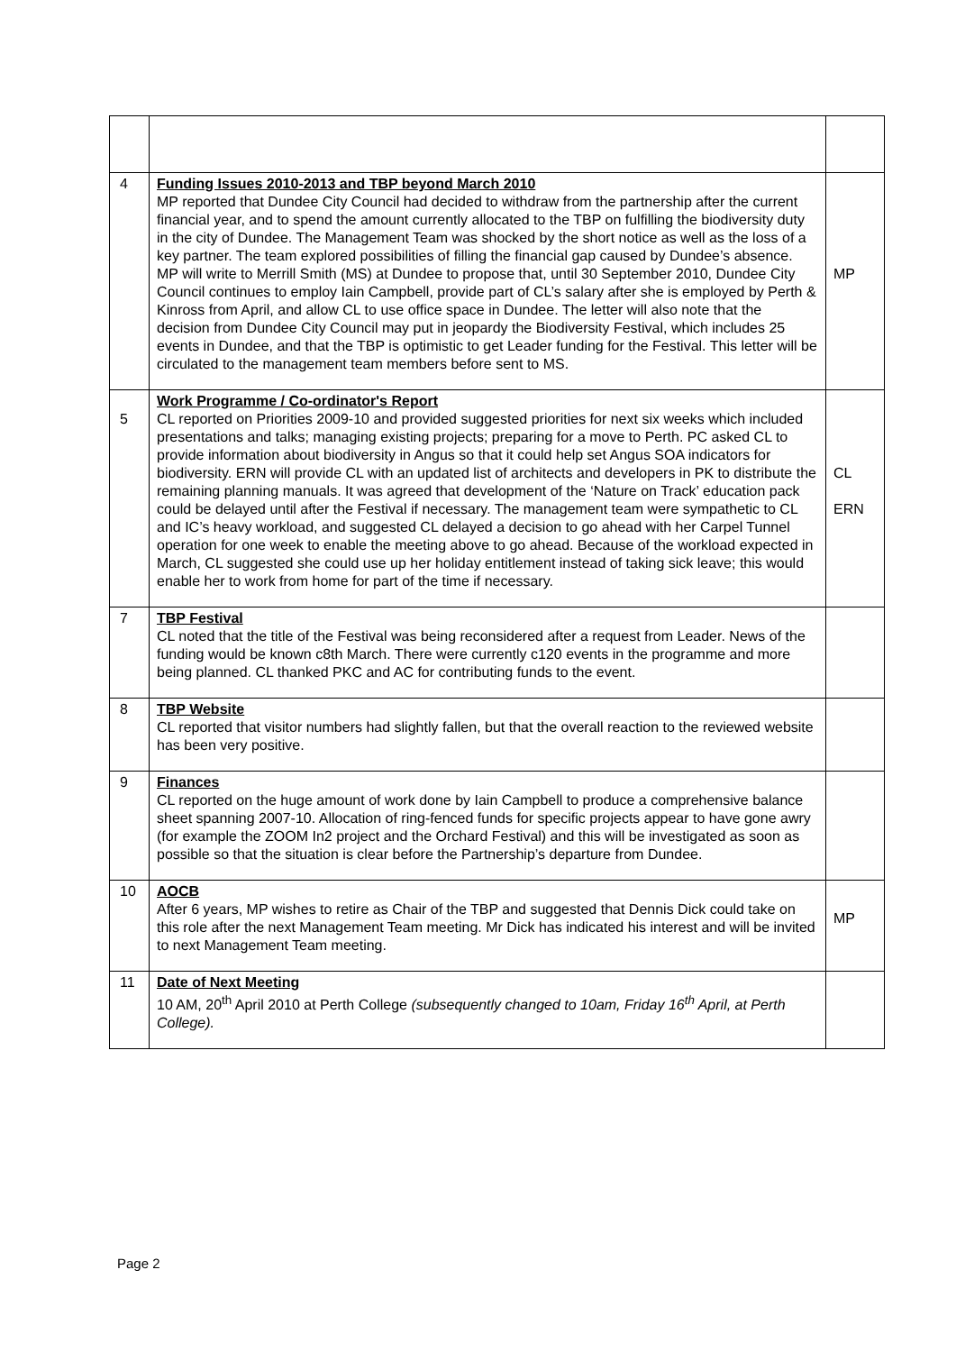| 4 | Funding Issues 2010-2013 and TBP beyond March 2010 MP reported that Dundee City Council had decided to withdraw from the partnership after the current financial year, and to spend the amount currently allocated to the TBP on fulfilling the biodiversity duty in the city of Dundee. The Management Team was shocked by the short notice as well as the loss of a key partner. The team explored possibilities of filling the financial gap caused by Dundee’s absence. MP will write to Merrill Smith (MS) at Dundee to propose that, until 30 September 2010, Dundee City Council continues to employ Iain Campbell, provide part of CL’s salary after she is employed by Perth & Kinross from April, and allow CL to use office space in Dundee. The letter will also note that the decision from Dundee City Council may put in jeopardy the Biodiversity Festival, which includes 25 events in Dundee, and that the TBP is optimistic to get Leader funding for the Festival. This letter will be circulated to the management team members before sent to MS. | MP |
| 5 | Work Programme / Co-ordinator's Report CL reported on Priorities 2009-10 and provided suggested priorities for next six weeks which included presentations and talks; managing existing projects; preparing for a move to Perth. PC asked CL to provide information about biodiversity in Angus so that it could help set Angus SOA indicators for biodiversity. ERN will provide CL with an updated list of architects and developers in PK to distribute the remaining planning manuals. It was agreed that development of the ‘Nature on Track’ education pack could be delayed until after the Festival if necessary. The management team were sympathetic to CL and IC’s heavy workload, and suggested CL delayed a decision to go ahead with her Carpel Tunnel operation for one week to enable the meeting above to go ahead. Because of the workload expected in March, CL suggested she could use up her holiday entitlement instead of taking sick leave; this would enable her to work from home for part of the time if necessary. | CL ERN |
| 7 | TBP Festival CL noted that the title of the Festival was being reconsidered after a request from Leader. News of the funding would be known c8th March. There were currently c120 events in the programme and more being planned. CL thanked PKC and AC for contributing funds to the event. | |
| 8 | TBP Website CL reported that visitor numbers had slightly fallen, but that the overall reaction to the reviewed website has been very positive. | |
| 9 | Finances CL reported on the huge amount of work done by Iain Campbell to produce a comprehensive balance sheet spanning 2007-10. Allocation of ring-fenced funds for specific projects appear to have gone awry (for example the ZOOM In2 project and the Orchard Festival) and this will be investigated as soon as possible so that the situation is clear before the Partnership’s departure from Dundee. | |
| 10 | AOCB After 6 years, MP wishes to retire as Chair of the TBP and suggested that Dennis Dick could take on this role after the next Management Team meeting. Mr Dick has indicated his interest and will be invited to next Management Team meeting. | MP |
| 11 | Date of Next Meeting 10 AM, 20<sup>th</sup> April 2010 at Perth College (subsequently changed to 10am, Friday 16<sup>th</sup> April, at Perth College). | |
Page 2